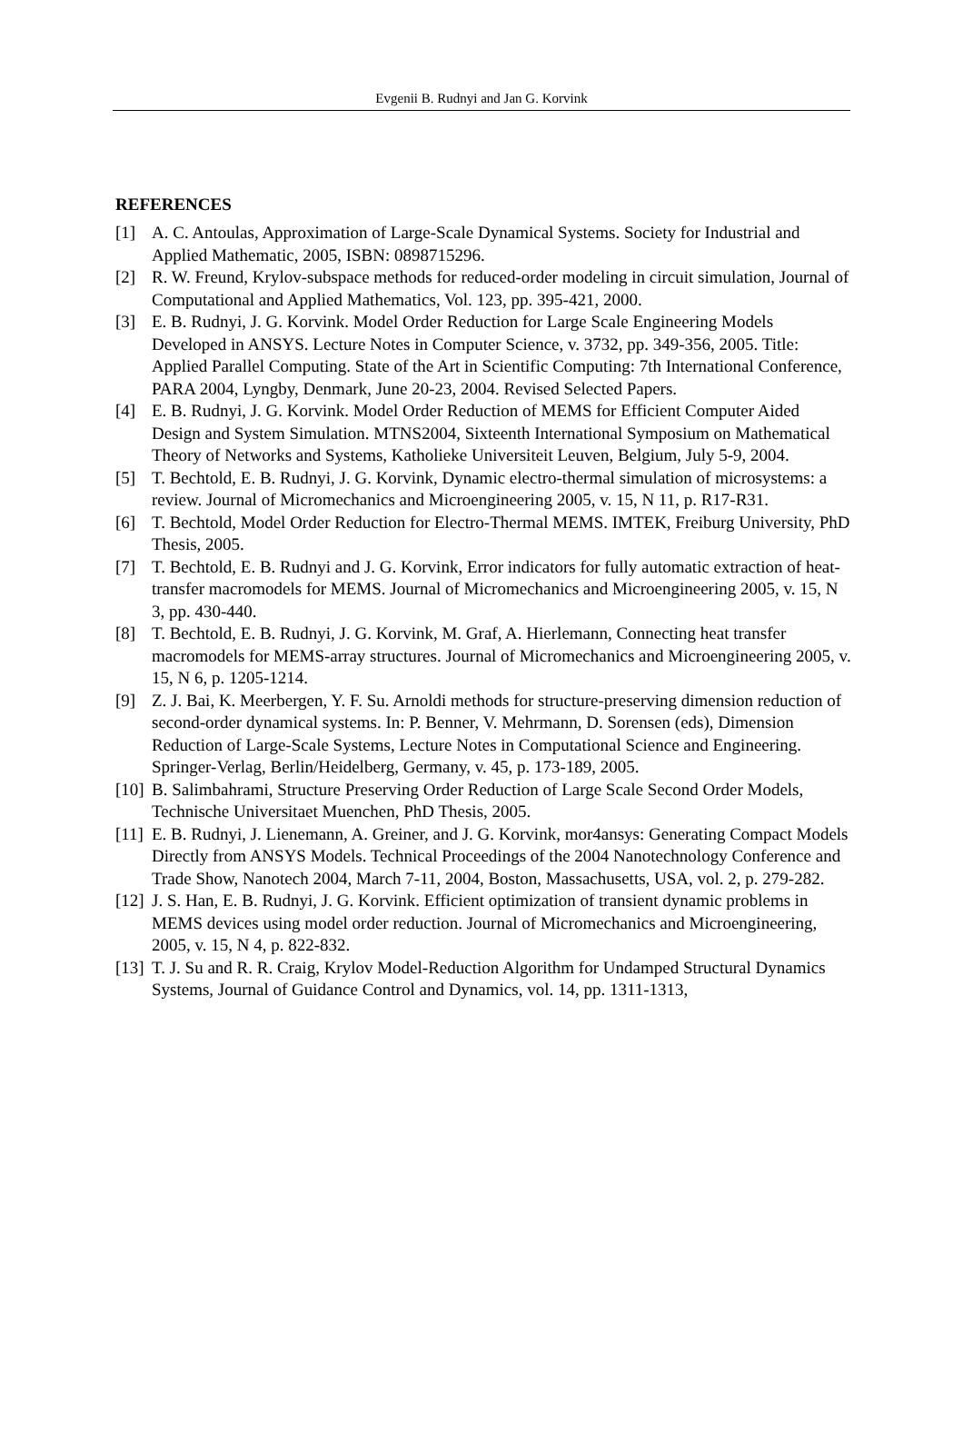Evgenii B. Rudnyi and Jan G. Korvink
REFERENCES
[1] A. C. Antoulas, Approximation of Large-Scale Dynamical Systems. Society for Industrial and Applied Mathematic, 2005, ISBN: 0898715296.
[2] R. W. Freund, Krylov-subspace methods for reduced-order modeling in circuit simulation, Journal of Computational and Applied Mathematics, Vol. 123, pp. 395-421, 2000.
[3] E. B. Rudnyi, J. G. Korvink. Model Order Reduction for Large Scale Engineering Models Developed in ANSYS. Lecture Notes in Computer Science, v. 3732, pp. 349-356, 2005. Title: Applied Parallel Computing. State of the Art in Scientific Computing: 7th International Conference, PARA 2004, Lyngby, Denmark, June 20-23, 2004. Revised Selected Papers.
[4] E. B. Rudnyi, J. G. Korvink. Model Order Reduction of MEMS for Efficient Computer Aided Design and System Simulation. MTNS2004, Sixteenth International Symposium on Mathematical Theory of Networks and Systems, Katholieke Universiteit Leuven, Belgium, July 5-9, 2004.
[5] T. Bechtold, E. B. Rudnyi, J. G. Korvink, Dynamic electro-thermal simulation of microsystems: a review. Journal of Micromechanics and Microengineering 2005, v. 15, N 11, p. R17-R31.
[6] T. Bechtold, Model Order Reduction for Electro-Thermal MEMS. IMTEK, Freiburg University, PhD Thesis, 2005.
[7] T. Bechtold, E. B. Rudnyi and J. G. Korvink, Error indicators for fully automatic extraction of heat-transfer macromodels for MEMS. Journal of Micromechanics and Microengineering 2005, v. 15, N 3, pp. 430-440.
[8] T. Bechtold, E. B. Rudnyi, J. G. Korvink, M. Graf, A. Hierlemann, Connecting heat transfer macromodels for MEMS-array structures. Journal of Micromechanics and Microengineering 2005, v. 15, N 6, p. 1205-1214.
[9] Z. J. Bai, K. Meerbergen, Y. F. Su. Arnoldi methods for structure-preserving dimension reduction of second-order dynamical systems. In: P. Benner, V. Mehrmann, D. Sorensen (eds), Dimension Reduction of Large-Scale Systems, Lecture Notes in Computational Science and Engineering. Springer-Verlag, Berlin/Heidelberg, Germany, v. 45, p. 173-189, 2005.
[10] B. Salimbahrami, Structure Preserving Order Reduction of Large Scale Second Order Models, Technische Universitaet Muenchen, PhD Thesis, 2005.
[11] E. B. Rudnyi, J. Lienemann, A. Greiner, and J. G. Korvink, mor4ansys: Generating Compact Models Directly from ANSYS Models. Technical Proceedings of the 2004 Nanotechnology Conference and Trade Show, Nanotech 2004, March 7-11, 2004, Boston, Massachusetts, USA, vol. 2, p. 279-282.
[12] J. S. Han, E. B. Rudnyi, J. G. Korvink. Efficient optimization of transient dynamic problems in MEMS devices using model order reduction. Journal of Micromechanics and Microengineering, 2005, v. 15, N 4, p. 822-832.
[13] T. J. Su and R. R. Craig, Krylov Model-Reduction Algorithm for Undamped Structural Dynamics Systems, Journal of Guidance Control and Dynamics, vol. 14, pp. 1311-1313,